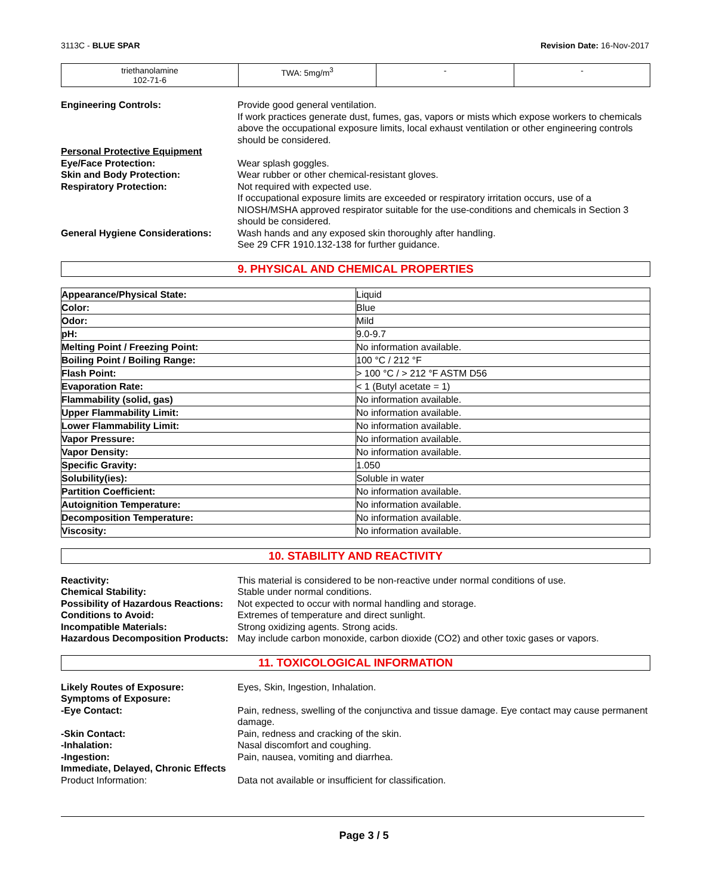3113C - BLUE SPAR Revision Date: 16-Nov-2017
| triethanolamine 102-71-6 | TWA: 5mg/m<sup>3</sup> | - | - |
Engineering Controls:
Provide good general ventilation.
If work practices generate dust, fumes, gas, vapors or mists which expose workers to chemicals above the occupational exposure limits, local exhaust ventilation or other engineering controls should be considered.
Personal Protective Equipment
Eye/Face Protection:
Wear splash goggles.
Skin and Body Protection:
Wear rubber or other chemical-resistant gloves.
Respiratory Protection:
Not required with expected use.
If occupational exposure limits are exceeded or respiratory irritation occurs, use of a NIOSH/MSHA approved respirator suitable for the use-conditions and chemicals in Section 3 should be considered.
General Hygiene Considerations:
Wash hands and any exposed skin thoroughly after handling.
See 29 CFR 1910.132-138 for further guidance.
9. PHYSICAL AND CHEMICAL PROPERTIES
| Appearance/Physical State: | Liquid |
| Color: | Blue |
| Odor: | Mild |
| pH: | 9.0-9.7 |
| Melting Point / Freezing Point: | No information available. |
| Boiling Point / Boiling Range: | 100 °C / 212 °F |
| Flash Point: | > 100 °C / > 212 °F ASTM D56 |
| Evaporation Rate: | < 1 (Butyl acetate = 1) |
| Flammability (solid, gas) | No information available. |
| Upper Flammability Limit: | No information available. |
| Lower Flammability Limit: | No information available. |
| Vapor Pressure: | No information available. |
| Vapor Density: | No information available. |
| Specific Gravity: | 1.050 |
| Solubility(ies): | Soluble in water |
| Partition Coefficient: | No information available. |
| Autoignition Temperature: | No information available. |
| Decomposition Temperature: | No information available. |
| Viscosity: | No information available. |
10. STABILITY AND REACTIVITY
Reactivity:
This material is considered to be non-reactive under normal conditions of use.
Chemical Stability:
Stable under normal conditions.
Possibility of Hazardous Reactions:
Not expected to occur with normal handling and storage.
Conditions to Avoid:
Extremes of temperature and direct sunlight.
Incompatible Materials:
Strong oxidizing agents. Strong acids.
Hazardous Decomposition Products:
May include carbon monoxide, carbon dioxide (CO2) and other toxic gases or vapors.
11. TOXICOLOGICAL INFORMATION
Likely Routes of Exposure:
Eyes, Skin, Ingestion, Inhalation.
Symptoms of Exposure:
-Eye Contact:
Pain, redness, swelling of the conjunctiva and tissue damage. Eye contact may cause permanent damage.
-Skin Contact:
Pain, redness and cracking of the skin.
-Inhalation:
Nasal discomfort and coughing.
-Ingestion:
Pain, nausea, vomiting and diarrhea.
Immediate, Delayed, Chronic Effects
Product Information:
Data not available or insufficient for classification.
Page 3 / 5